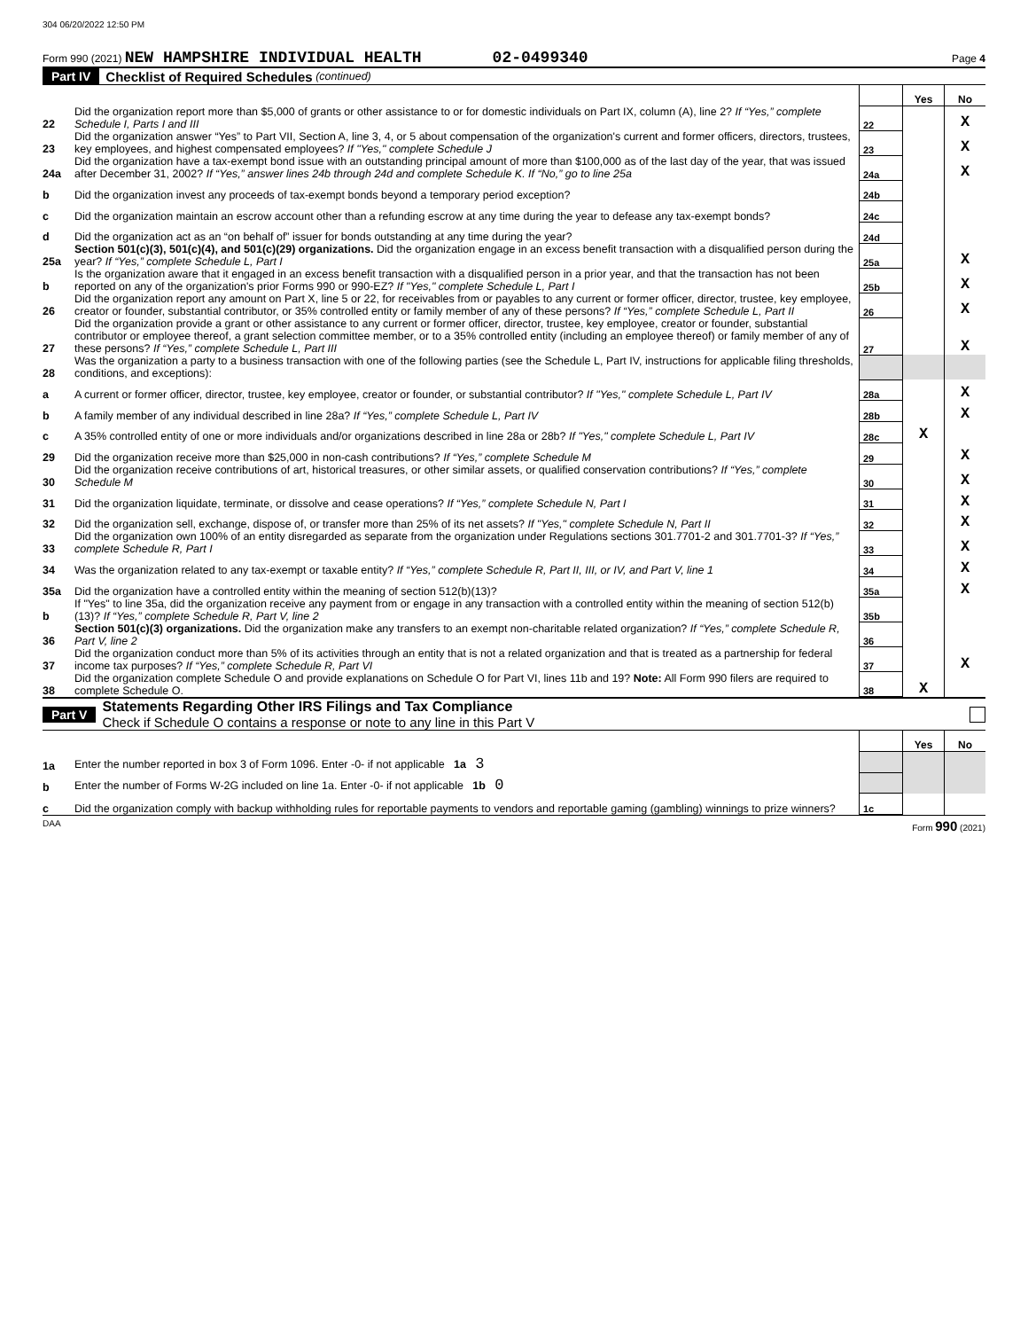304 06/20/2022 12:50 PM
Form 990 (2021) NEW HAMPSHIRE INDIVIDUAL HEALTH 02-0499340 Page 4
Part IV Checklist of Required Schedules (continued)
| | | | Yes | No |
| 22 | Did the organization report more than $5,000 of grants or other assistance to or for domestic individuals on Part IX, column (A), line 2? If “Yes,” complete Schedule I, Parts I and III | 22 | | X |
| 23 | Did the organization answer “Yes” to Part VII, Section A, line 3, 4, or 5 about compensation of the organization's current and former officers, directors, trustees, key employees, and highest compensated employees? If "Yes," complete Schedule J | 23 | | X |
| 24a | Did the organization have a tax-exempt bond issue with an outstanding principal amount of more than $100,000 as of the last day of the year, that was issued after December 31, 2002? If “Yes,” answer lines 24b through 24d and complete Schedule K. If “No,” go to line 25a | 24a | | X |
| b | Did the organization invest any proceeds of tax-exempt bonds beyond a temporary period exception? | 24b | | |
| c | Did the organization maintain an escrow account other than a refunding escrow at any time during the year to defease any tax-exempt bonds? | 24c | | |
| d | Did the organization act as an “on behalf of” issuer for bonds outstanding at any time during the year? | 24d | | |
| 25a | Section 501(c)(3), 501(c)(4), and 501(c)(29) organizations. Did the organization engage in an excess benefit transaction with a disqualified person during the year? If “Yes,” complete Schedule L, Part I | 25a | | X |
| b | Is the organization aware that it engaged in an excess benefit transaction with a disqualified person in a prior year, and that the transaction has not been reported on any of the organization's prior Forms 990 or 990-EZ? If "Yes," complete Schedule L, Part I | 25b | | X |
| 26 | Did the organization report any amount on Part X, line 5 or 22, for receivables from or payables to any current or former officer, director, trustee, key employee, creator or founder, substantial contributor, or 35% controlled entity or family member of any of these persons? If “Yes,” complete Schedule L, Part II | 26 | | X |
| 27 | Did the organization provide a grant or other assistance to any current or former officer, director, trustee, key employee, creator or founder, substantial contributor or employee thereof, a grant selection committee member, or to a 35% controlled entity (including an employee thereof) or family member of any of these persons? If “Yes,” complete Schedule L, Part III | 27 | | X |
| 28 | Was the organization a party to a business transaction with one of the following parties (see the Schedule L, Part IV, instructions for applicable filing thresholds, conditions, and exceptions): | | | |
| a | A current or former officer, director, trustee, key employee, creator or founder, or substantial contributor? If "Yes," complete Schedule L, Part IV | 28a | | X |
| b | A family member of any individual described in line 28a? If “Yes,” complete Schedule L, Part IV | 28b | | X |
| c | A 35% controlled entity of one or more individuals and/or organizations described in line 28a or 28b? If "Yes," complete Schedule L, Part IV | 28c | X | |
| 29 | Did the organization receive more than $25,000 in non-cash contributions? If “Yes,” complete Schedule M | 29 | | X |
| 30 | Did the organization receive contributions of art, historical treasures, or other similar assets, or qualified conservation contributions? If “Yes,” complete Schedule M | 30 | | X |
| 31 | Did the organization liquidate, terminate, or dissolve and cease operations? If “Yes,” complete Schedule N, Part I | 31 | | X |
| 32 | Did the organization sell, exchange, dispose of, or transfer more than 25% of its net assets? If "Yes," complete Schedule N, Part II | 32 | | X |
| 33 | Did the organization own 100% of an entity disregarded as separate from the organization under Regulations sections 301.7701-2 and 301.7701-3? If “Yes,” complete Schedule R, Part I | 33 | | X |
| 34 | Was the organization related to any tax-exempt or taxable entity? If “Yes,” complete Schedule R, Part II, III, or IV, and Part V, line 1 | 34 | | X |
| 35a | Did the organization have a controlled entity within the meaning of section 512(b)(13)? | 35a | | X |
| b | If "Yes" to line 35a, did the organization receive any payment from or engage in any transaction with a controlled entity within the meaning of section 512(b)(13)? If “Yes,” complete Schedule R, Part V, line 2 | 35b | | |
| 36 | Section 501(c)(3) organizations. Did the organization make any transfers to an exempt non-charitable related organization? If “Yes,” complete Schedule R, Part V, line 2 | 36 | | |
| 37 | Did the organization conduct more than 5% of its activities through an entity that is not a related organization and that is treated as a partnership for federal income tax purposes? If “Yes,” complete Schedule R, Part VI | 37 | | X |
| 38 | Did the organization complete Schedule O and provide explanations on Schedule O for Part VI, lines 11b and 19? Note: All Form 990 filers are required to complete Schedule O. | 38 | X | |
Part V
Statements Regarding Other IRS Filings and Tax Compliance
Check if Schedule O contains a response or note to any line in this Part V
| | | | Yes | No |
| 1a | Enter the number reported in box 3 of Form 1096. Enter -0- if not applicable 1a 3 | | | |
| b | Enter the number of Forms W-2G included on line 1a. Enter -0- if not applicable 1b 0 | | | |
| c | Did the organization comply with backup withholding rules for reportable payments to vendors and reportable gaming (gambling) winnings to prize winners? | 1c | | |
DAA Form 990 (2021)